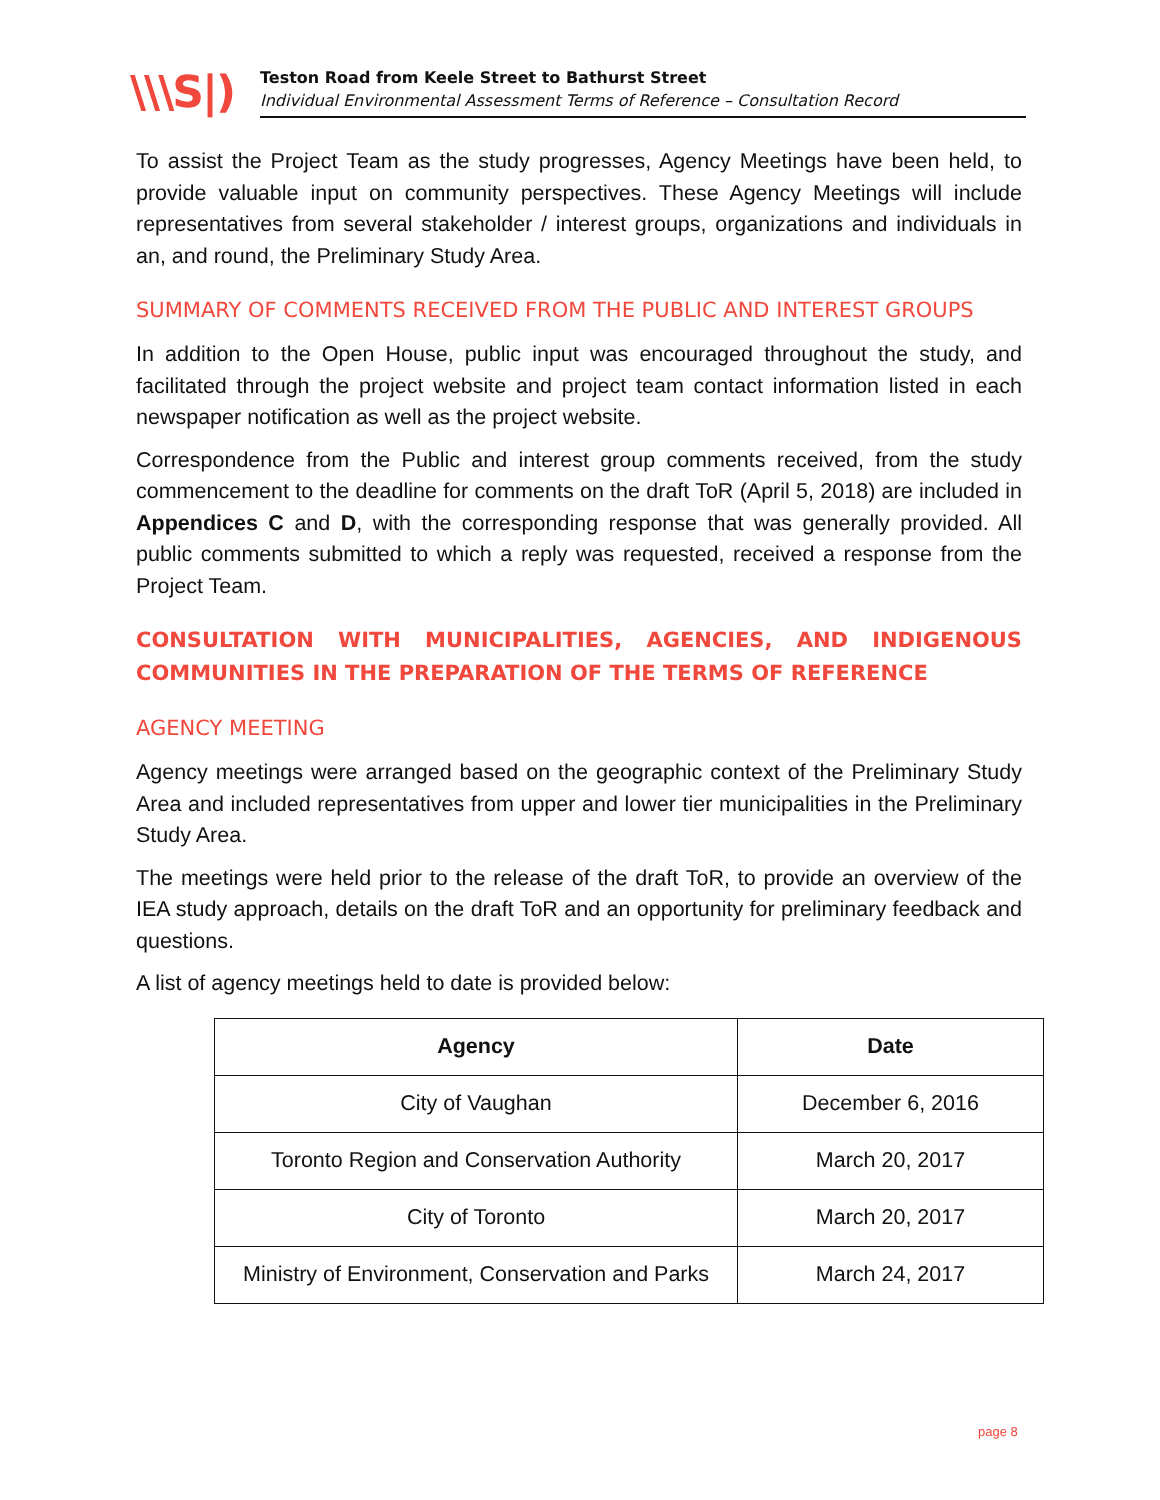\\\S|)
Teston Road from Keele Street to Bathurst Street
Individual Environmental Assessment Terms of Reference – Consultation Record
To assist the Project Team as the study progresses, Agency Meetings have been held, to provide valuable input on community perspectives. These Agency Meetings will include representatives from several stakeholder / interest groups, organizations and individuals in an, and round, the Preliminary Study Area.
SUMMARY OF COMMENTS RECEIVED FROM THE PUBLIC AND INTEREST GROUPS
In addition to the Open House, public input was encouraged throughout the study, and facilitated through the project website and project team contact information listed in each newspaper notification as well as the project website.
Correspondence from the Public and interest group comments received, from the study commencement to the deadline for comments on the draft ToR (April 5, 2018) are included in Appendices C and D, with the corresponding response that was generally provided. All public comments submitted to which a reply was requested, received a response from the Project Team.
CONSULTATION WITH MUNICIPALITIES, AGENCIES, AND INDIGENOUS COMMUNITIES IN THE PREPARATION OF THE TERMS OF REFERENCE
AGENCY MEETING
Agency meetings were arranged based on the geographic context of the Preliminary Study Area and included representatives from upper and lower tier municipalities in the Preliminary Study Area.
The meetings were held prior to the release of the draft ToR, to provide an overview of the IEA study approach, details on the draft ToR and an opportunity for preliminary feedback and questions.
A list of agency meetings held to date is provided below:
| Agency | Date |
| --- | --- |
| City of Vaughan | December 6, 2016 |
| Toronto Region and Conservation Authority | March 20, 2017 |
| City of Toronto | March 20, 2017 |
| Ministry of Environment, Conservation and Parks | March 24, 2017 |
page 8